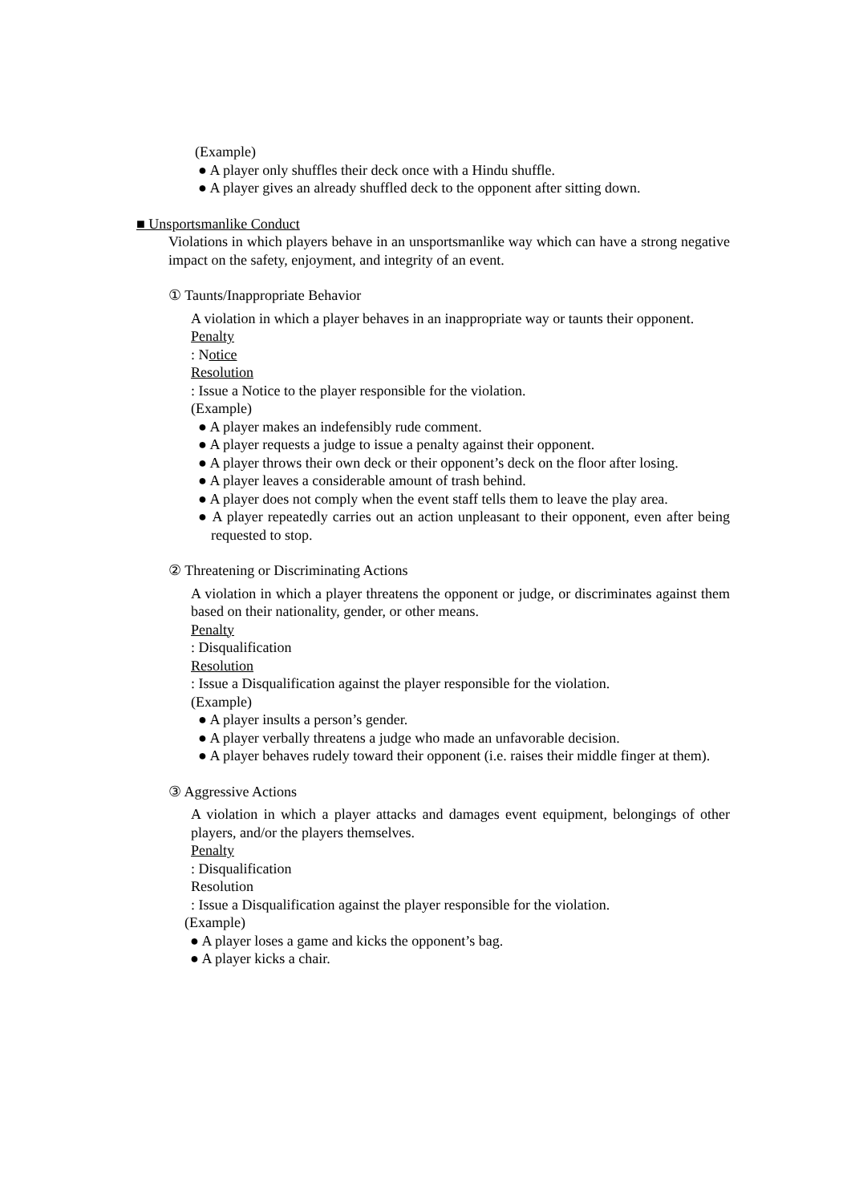(Example)
● A player only shuffles their deck once with a Hindu shuffle.
● A player gives an already shuffled deck to the opponent after sitting down.
■ Unsportsmanlike Conduct
Violations in which players behave in an unsportsmanlike way which can have a strong negative impact on the safety, enjoyment, and integrity of an event.
① Taunts/Inappropriate Behavior
A violation in which a player behaves in an inappropriate way or taunts their opponent.
Penalty
: Notice
Resolution
: Issue a Notice to the player responsible for the violation.
(Example)
● A player makes an indefensibly rude comment.
● A player requests a judge to issue a penalty against their opponent.
● A player throws their own deck or their opponent’s deck on the floor after losing.
● A player leaves a considerable amount of trash behind.
● A player does not comply when the event staff tells them to leave the play area.
● A player repeatedly carries out an action unpleasant to their opponent, even after being requested to stop.
② Threatening or Discriminating Actions
A violation in which a player threatens the opponent or judge, or discriminates against them based on their nationality, gender, or other means.
Penalty
: Disqualification
Resolution
: Issue a Disqualification against the player responsible for the violation.
(Example)
● A player insults a person’s gender.
● A player verbally threatens a judge who made an unfavorable decision.
● A player behaves rudely toward their opponent (i.e. raises their middle finger at them).
③ Aggressive Actions
A violation in which a player attacks and damages event equipment, belongings of other players, and/or the players themselves.
Penalty
: Disqualification
Resolution
: Issue a Disqualification against the player responsible for the violation.
(Example)
● A player loses a game and kicks the opponent’s bag.
● A player kicks a chair.